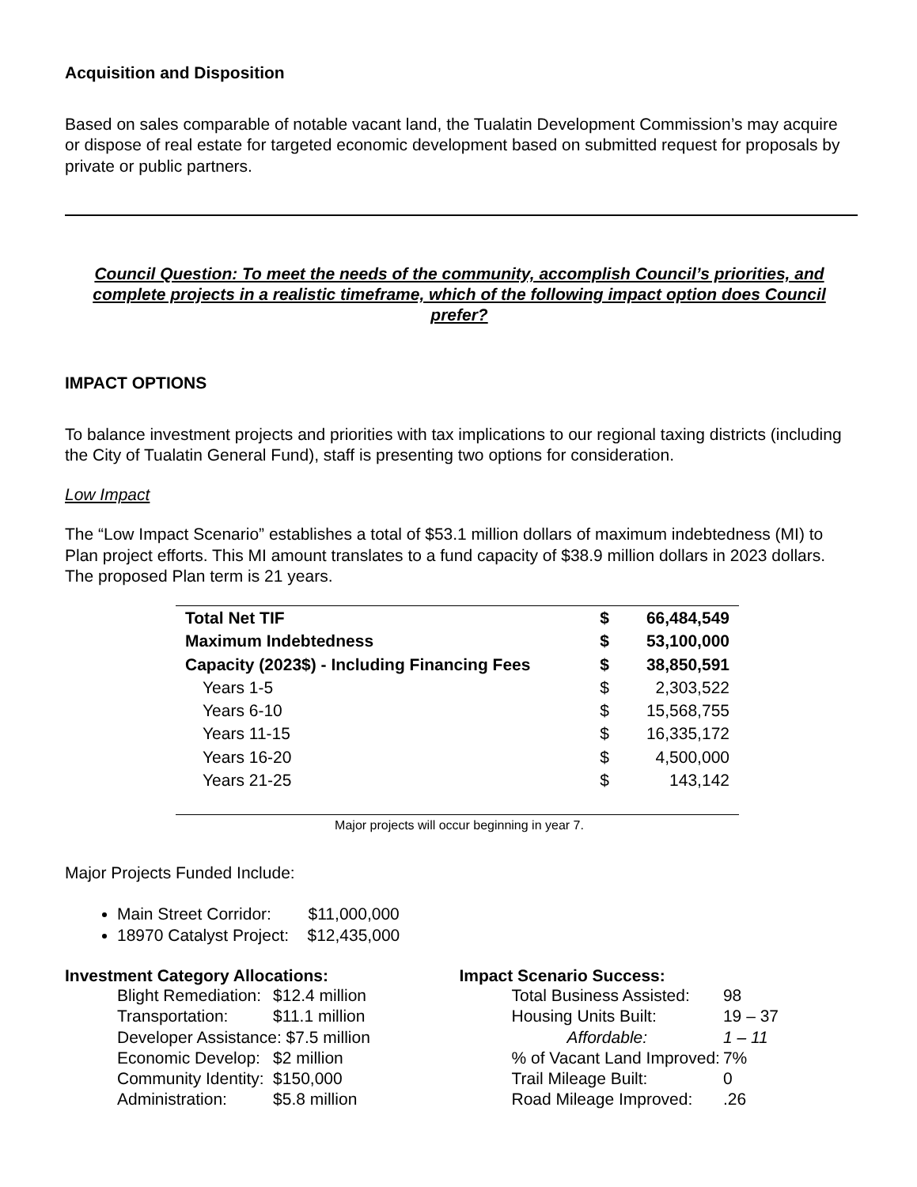Acquisition and Disposition
Based on sales comparable of notable vacant land, the Tualatin Development Commission’s may acquire or dispose of real estate for targeted economic development based on submitted request for proposals by private or public partners.
Council Question: To meet the needs of the community, accomplish Council’s priorities, and complete projects in a realistic timeframe, which of the following impact option does Council prefer?
IMPACT OPTIONS
To balance investment projects and priorities with tax implications to our regional taxing districts (including the City of Tualatin General Fund), staff is presenting two options for consideration.
Low Impact
The “Low Impact Scenario” establishes a total of $53.1 million dollars of maximum indebtedness (MI) to Plan project efforts. This MI amount translates to a fund capacity of $38.9 million dollars in 2023 dollars. The proposed Plan term is 21 years.
| Total Net TIF | $ | 66,484,549 |
| Maximum Indebtedness | $ | 53,100,000 |
| Capacity (2023$) - Including Financing Fees | $ | 38,850,591 |
| Years 1-5 | $ | 2,303,522 |
| Years 6-10 | $ | 15,568,755 |
| Years 11-15 | $ | 16,335,172 |
| Years 16-20 | $ | 4,500,000 |
| Years 21-25 | $ | 143,142 |
Major projects will occur beginning in year 7.
Major Projects Funded Include:
Main Street Corridor: $11,000,000
18970 Catalyst Project: $12,435,000
Investment Category Allocations:
| Blight Remediation: | $12.4 million |
| Transportation: | $11.1 million |
| Developer Assistance: $7.5 million | |
| Economic Develop: | $2 million |
| Community Identity: | $150,000 |
| Administration: | $5.8 million |
Impact Scenario Success:
| Total Business Assisted: | 98 |
| Housing Units Built: | 19 – 37 |
| Affordable: | 1 – 11 |
| % of Vacant Land Improved: | 7% |
| Trail Mileage Built: | 0 |
| Road Mileage Improved: | .26 |